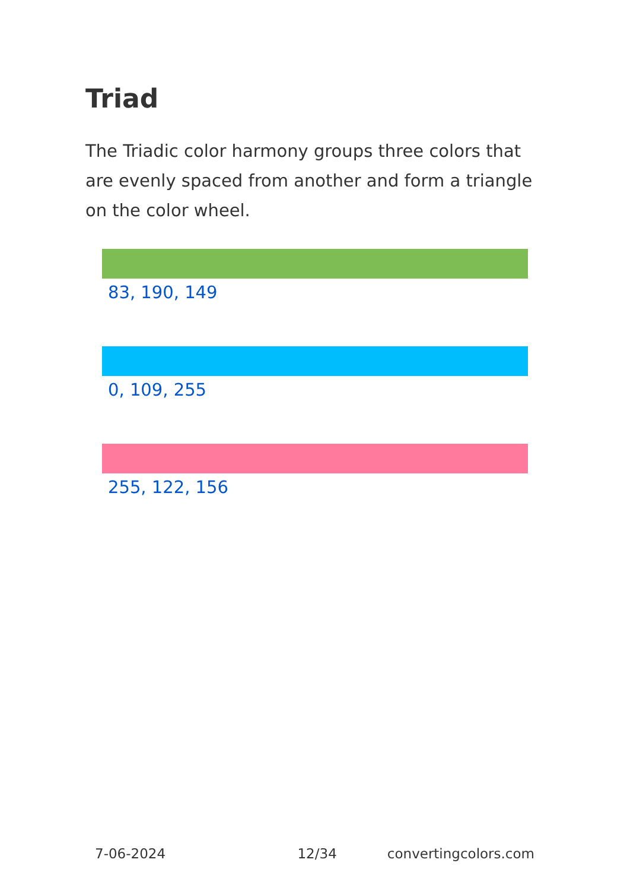Triad
The Triadic color harmony groups three colors that are evenly spaced from another and form a triangle on the color wheel.
83, 190, 149
0, 109, 255
255, 122, 156
7-06-2024 12/34 convertingcolors.com